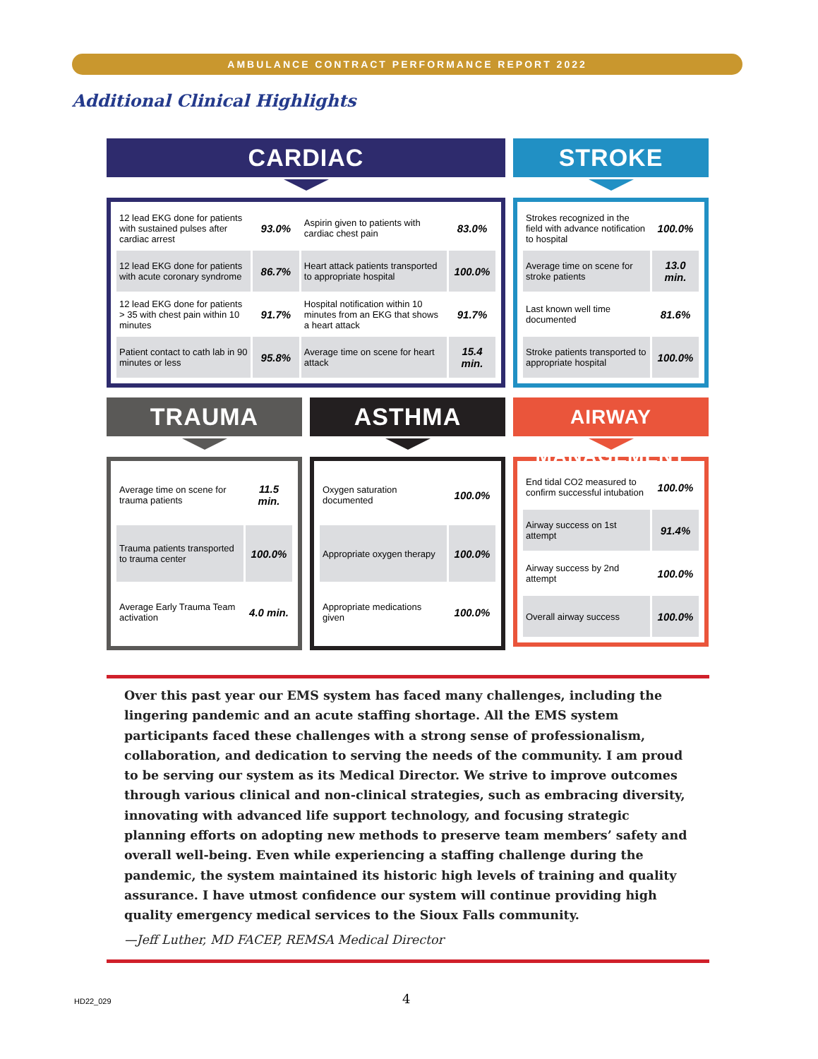AMBULANCE CONTRACT PERFORMANCE REPORT 2022
Additional Clinical Highlights
CARDIAC
| 12 lead EKG done for patients with sustained pulses after cardiac arrest | 93.0% | Aspirin given to patients with cardiac chest pain | 83.0% |
| 12 lead EKG done for patients with acute coronary syndrome | 86.7% | Heart attack patients transported to appropriate hospital | 100.0% |
| 12 lead EKG done for patients > 35 with chest pain within 10 minutes | 91.7% | Hospital notification within 10 minutes from an EKG that shows a heart attack | 91.7% |
| Patient contact to cath lab in 90 minutes or less | 95.8% | Average time on scene for heart attack | 15.4 min. |
STROKE
| Strokes recognized in the field with advance notification to hospital | 100.0% |
| Average time on scene for stroke patients | 13.0 min. |
| Last known well time documented | 81.6% |
| Stroke patients transported to appropriate hospital | 100.0% |
TRAUMA
| Average time on scene for trauma patients | 11.5 min. |
| Trauma patients transported to trauma center | 100.0% |
| Average Early Trauma Team activation | 4.0 min. |
ASTHMA
| Oxygen saturation documented | 100.0% |
| Appropriate oxygen therapy | 100.0% |
| Appropriate medications given | 100.0% |
AIRWAY MANAGEMENT
| End tidal CO2 measured to confirm successful intubation | 100.0% |
| Airway success on 1st attempt | 91.4% |
| Airway success by 2nd attempt | 100.0% |
| Overall airway success | 100.0% |
Over this past year our EMS system has faced many challenges, including the lingering pandemic and an acute staffing shortage. All the EMS system participants faced these challenges with a strong sense of professionalism, collaboration, and dedication to serving the needs of the community. I am proud to be serving our system as its Medical Director. We strive to improve outcomes through various clinical and non-clinical strategies, such as embracing diversity, innovating with advanced life support technology, and focusing strategic planning efforts on adopting new methods to preserve team members’ safety and overall well-being. Even while experiencing a staffing challenge during the pandemic, the system maintained its historic high levels of training and quality assurance. I have utmost confidence our system will continue providing high quality emergency medical services to the Sioux Falls community.
—Jeff Luther, MD FACEP, REMSA Medical Director
HD22_029 4